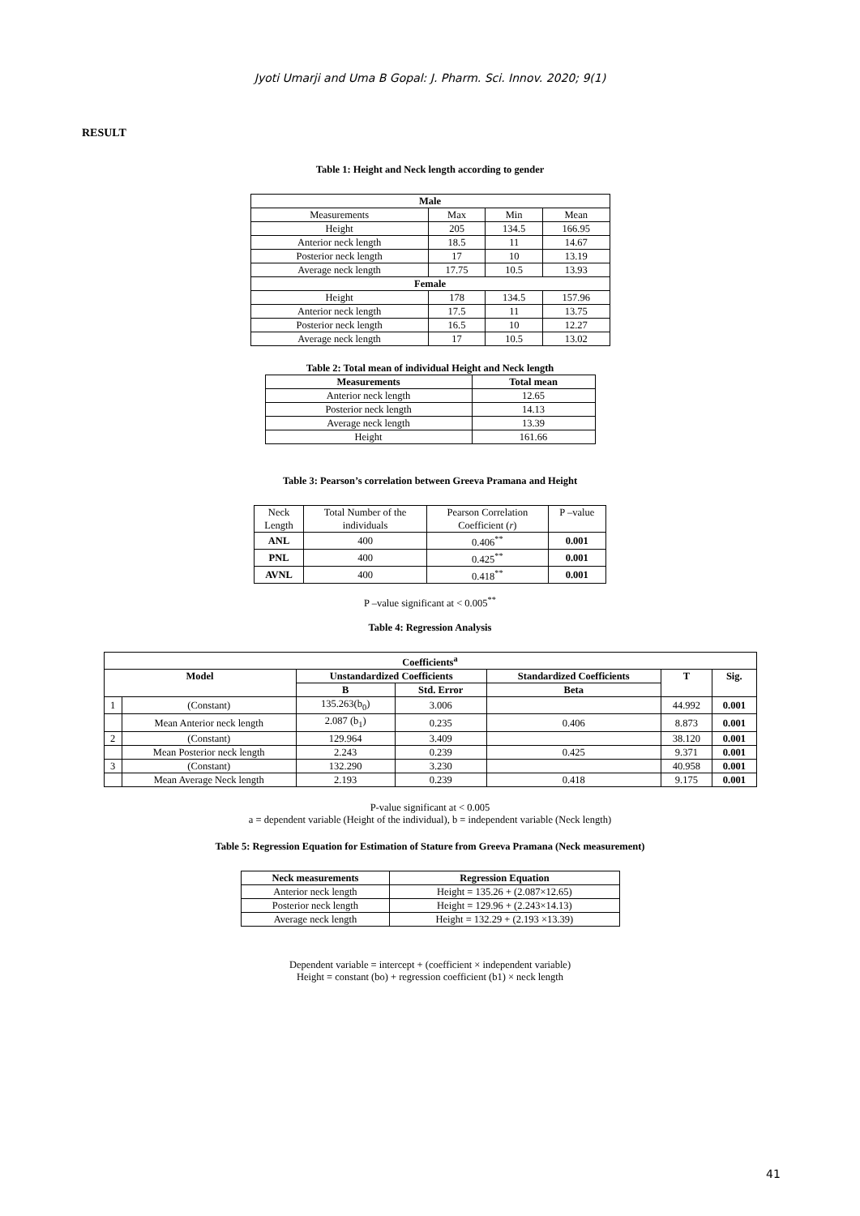Jyoti Umarji and Uma B Gopal: J. Pharm. Sci. Innov. 2020; 9(1)
RESULT
Table 1: Height and Neck length according to gender
| Male | | | |
| --- | --- | --- | --- |
| Measurements | Max | Min | Mean |
| Height | 205 | 134.5 | 166.95 |
| Anterior neck length | 18.5 | 11 | 14.67 |
| Posterior neck length | 17 | 10 | 13.19 |
| Average neck length | 17.75 | 10.5 | 13.93 |
| Female | | | |
| Height | 178 | 134.5 | 157.96 |
| Anterior neck length | 17.5 | 11 | 13.75 |
| Posterior neck length | 16.5 | 10 | 12.27 |
| Average neck length | 17 | 10.5 | 13.02 |
Table 2: Total mean of individual Height and Neck length
| Measurements | Total mean |
| --- | --- |
| Anterior neck length | 12.65 |
| Posterior neck length | 14.13 |
| Average neck length | 13.39 |
| Height | 161.66 |
Table 3: Pearson’s correlation between Greeva Pramana and Height
| Neck Length | Total Number of the individuals | Pearson Correlation Coefficient ( r ) | P –value |
| ANL | 400 | 0.406<sup>**</sup> | 0.001 |
| PNL | 400 | 0.425<sup>**</sup> | 0.001 |
| AVNL | 400 | 0.418<sup>**</sup> | 0.001 |
P –value significant at < 0.005<sup>**</sup>
Table 4: Regression Analysis
| Coefficients<sup>a</sup> | | | | | | |
| --- | --- | --- | --- | --- | --- | --- |
| Model | | Unstandardized Coefficients | | Standardized Coefficients | T | Sig. |
| | | B | Std. Error | Beta | | |
| 1 | (Constant) | 135.263(b<sub>0</sub>) | 3.006 | | 44.992 | 0.001 |
| | Mean Anterior neck length | 2.087 (b<sub>1</sub>) | 0.235 | 0.406 | 8.873 | 0.001 |
| 2 | (Constant) | 129.964 | 3.409 | | 38.120 | 0.001 |
| | Mean Posterior neck length | 2.243 | 0.239 | 0.425 | 9.371 | 0.001 |
| 3 | (Constant) | 132.290 | 3.230 | | 40.958 | 0.001 |
| | Mean Average Neck length | 2.193 | 0.239 | 0.418 | 9.175 | 0.001 |
P-value significant at < 0.005
a = dependent variable (Height of the individual), b = independent variable (Neck length)
Table 5: Regression Equation for Estimation of Stature from Greeva Pramana (Neck measurement)
| Neck measurements | Regression Equation |
| --- | --- |
| Anterior neck length | Height = 135.26 + (2.087×12.65) |
| Posterior neck length | Height = 129.96 + (2.243×14.13) |
| Average neck length | Height = 132.29 + (2.193 ×13.39) |
Dependent variable = intercept + (coefficient × independent variable)
Height = constant (bo) + regression coefficient (b1) × neck length
41